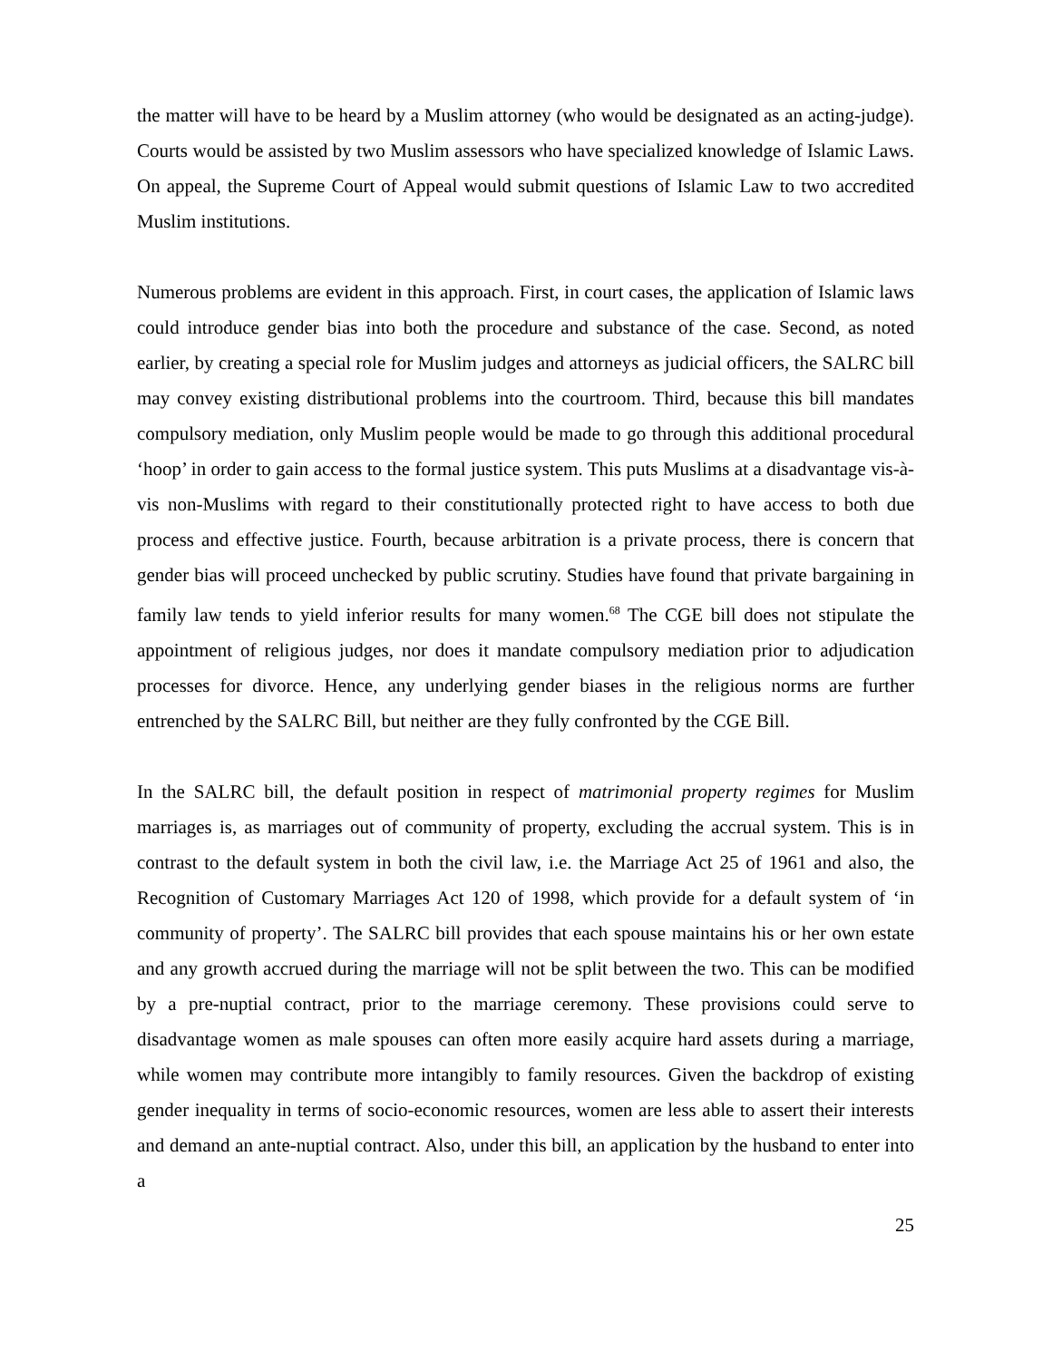the matter will have to be heard by a Muslim attorney (who would be designated as an acting-judge). Courts would be assisted by two Muslim assessors who have specialized knowledge of Islamic Laws. On appeal, the Supreme Court of Appeal would submit questions of Islamic Law to two accredited Muslim institutions.
Numerous problems are evident in this approach. First, in court cases, the application of Islamic laws could introduce gender bias into both the procedure and substance of the case. Second, as noted earlier, by creating a special role for Muslim judges and attorneys as judicial officers, the SALRC bill may convey existing distributional problems into the courtroom. Third, because this bill mandates compulsory mediation, only Muslim people would be made to go through this additional procedural ‘hoop’ in order to gain access to the formal justice system. This puts Muslims at a disadvantage vis-à-vis non-Muslims with regard to their constitutionally protected right to have access to both due process and effective justice. Fourth, because arbitration is a private process, there is concern that gender bias will proceed unchecked by public scrutiny. Studies have found that private bargaining in family law tends to yield inferior results for many women.<sup>68</sup> The CGE bill does not stipulate the appointment of religious judges, nor does it mandate compulsory mediation prior to adjudication processes for divorce. Hence, any underlying gender biases in the religious norms are further entrenched by the SALRC Bill, but neither are they fully confronted by the CGE Bill.
In the SALRC bill, the default position in respect of matrimonial property regimes for Muslim marriages is, as marriages out of community of property, excluding the accrual system. This is in contrast to the default system in both the civil law, i.e. the Marriage Act 25 of 1961 and also, the Recognition of Customary Marriages Act 120 of 1998, which provide for a default system of ‘in community of property’. The SALRC bill provides that each spouse maintains his or her own estate and any growth accrued during the marriage will not be split between the two. This can be modified by a pre-nuptial contract, prior to the marriage ceremony. These provisions could serve to disadvantage women as male spouses can often more easily acquire hard assets during a marriage, while women may contribute more intangibly to family resources. Given the backdrop of existing gender inequality in terms of socio-economic resources, women are less able to assert their interests and demand an ante-nuptial contract. Also, under this bill, an application by the husband to enter into a
25